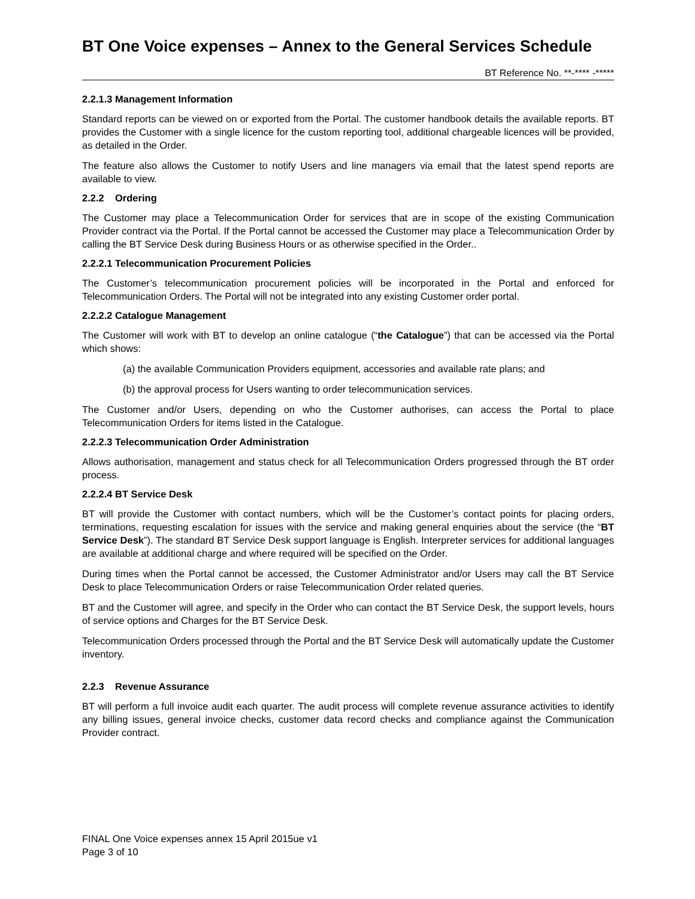BT One Voice expenses – Annex to the General Services Schedule
BT Reference No. **-**** -*****
2.2.1.3 Management Information
Standard reports can be viewed on or exported from the Portal. The customer handbook details the available reports. BT provides the Customer with a single licence for the custom reporting tool, additional chargeable licences will be provided, as detailed in the Order.
The feature also allows the Customer to notify Users and line managers via email that the latest spend reports are available to view.
2.2.2 Ordering
The Customer may place a Telecommunication Order for services that are in scope of the existing Communication Provider contract via the Portal. If the Portal cannot be accessed the Customer may place a Telecommunication Order by calling the BT Service Desk during Business Hours or as otherwise specified in the Order..
2.2.2.1 Telecommunication Procurement Policies
The Customer’s telecommunication procurement policies will be incorporated in the Portal and enforced for Telecommunication Orders. The Portal will not be integrated into any existing Customer order portal.
2.2.2.2 Catalogue Management
The Customer will work with BT to develop an online catalogue (“the Catalogue”) that can be accessed via the Portal which shows:
(a) the available Communication Providers equipment, accessories and available rate plans; and
(b) the approval process for Users wanting to order telecommunication services.
The Customer and/or Users, depending on who the Customer authorises, can access the Portal to place Telecommunication Orders for items listed in the Catalogue.
2.2.2.3 Telecommunication Order Administration
Allows authorisation, management and status check for all Telecommunication Orders progressed through the BT order process.
2.2.2.4 BT Service Desk
BT will provide the Customer with contact numbers, which will be the Customer’s contact points for placing orders, terminations, requesting escalation for issues with the service and making general enquiries about the service (the “BT Service Desk”). The standard BT Service Desk support language is English. Interpreter services for additional languages are available at additional charge and where required will be specified on the Order.
During times when the Portal cannot be accessed, the Customer Administrator and/or Users may call the BT Service Desk to place Telecommunication Orders or raise Telecommunication Order related queries.
BT and the Customer will agree, and specify in the Order who can contact the BT Service Desk, the support levels, hours of service options and Charges for the BT Service Desk.
Telecommunication Orders processed through the Portal and the BT Service Desk will automatically update the Customer inventory.
2.2.3 Revenue Assurance
BT will perform a full invoice audit each quarter. The audit process will complete revenue assurance activities to identify any billing issues, general invoice checks, customer data record checks and compliance against the Communication Provider contract.
FINAL One Voice expenses annex 15 April 2015ue v1
Page 3 of 10